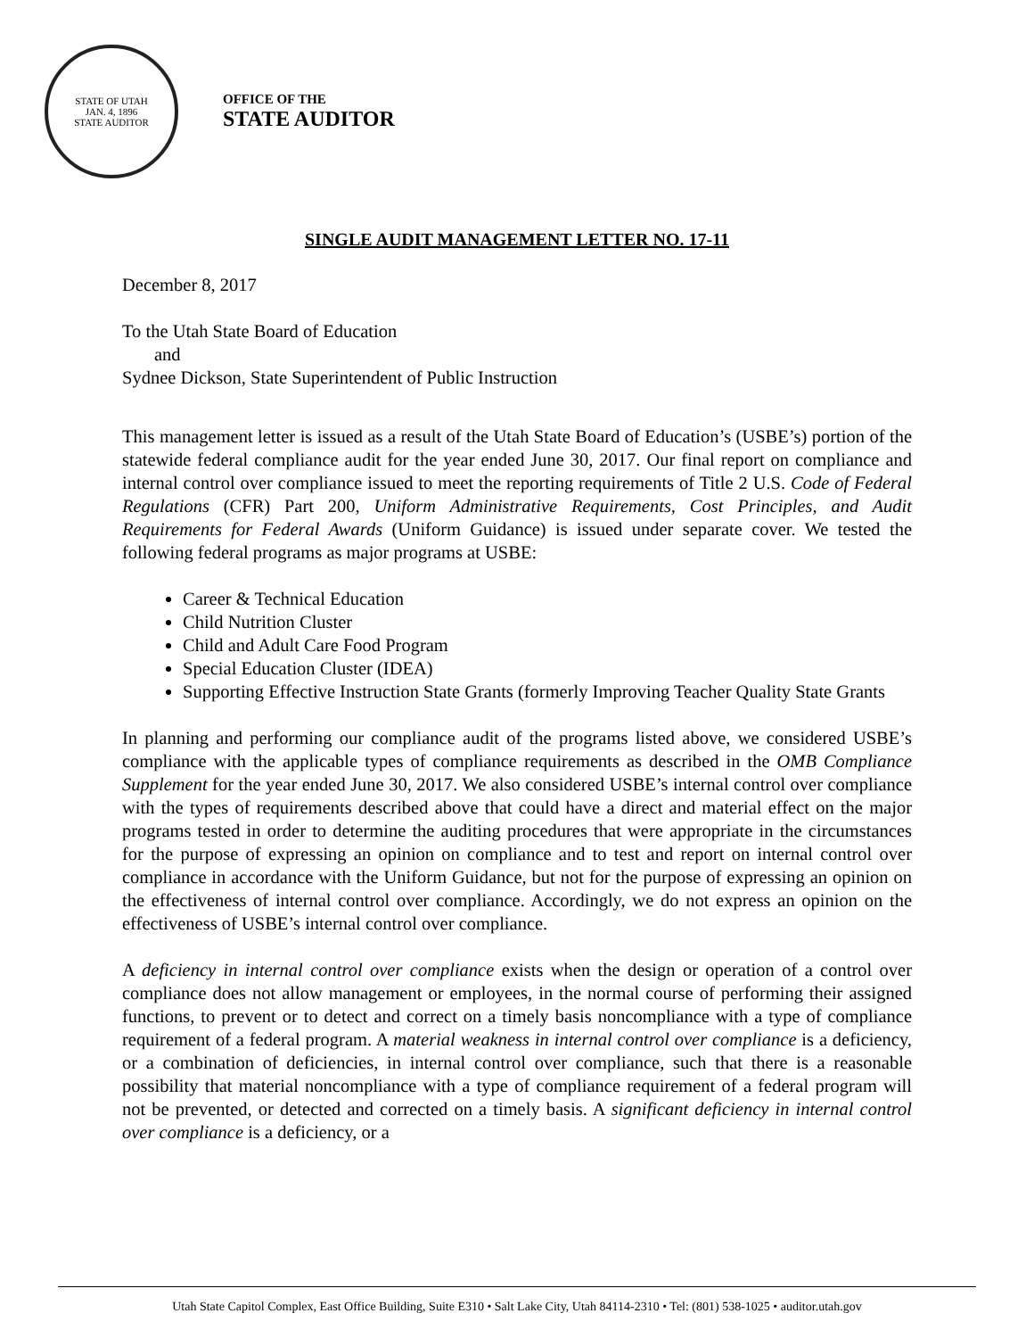STATE OF UTAH
JAN. 4, 1896
STATE AUDITOR
OFFICE OF THE
STATE AUDITOR
SINGLE AUDIT MANAGEMENT LETTER NO. 17-11
December 8, 2017
To the Utah State Board of Education
and
Sydnee Dickson, State Superintendent of Public Instruction
This management letter is issued as a result of the Utah State Board of Education’s (USBE’s) portion of the statewide federal compliance audit for the year ended June 30, 2017. Our final report on compliance and internal control over compliance issued to meet the reporting requirements of Title 2 U.S. Code of Federal Regulations (CFR) Part 200, Uniform Administrative Requirements, Cost Principles, and Audit Requirements for Federal Awards (Uniform Guidance) is issued under separate cover. We tested the following federal programs as major programs at USBE:
Career & Technical Education
Child Nutrition Cluster
Child and Adult Care Food Program
Special Education Cluster (IDEA)
Supporting Effective Instruction State Grants (formerly Improving Teacher Quality State Grants
In planning and performing our compliance audit of the programs listed above, we considered USBE’s compliance with the applicable types of compliance requirements as described in the OMB Compliance Supplement for the year ended June 30, 2017. We also considered USBE’s internal control over compliance with the types of requirements described above that could have a direct and material effect on the major programs tested in order to determine the auditing procedures that were appropriate in the circumstances for the purpose of expressing an opinion on compliance and to test and report on internal control over compliance in accordance with the Uniform Guidance, but not for the purpose of expressing an opinion on the effectiveness of internal control over compliance. Accordingly, we do not express an opinion on the effectiveness of USBE’s internal control over compliance.
A deficiency in internal control over compliance exists when the design or operation of a control over compliance does not allow management or employees, in the normal course of performing their assigned functions, to prevent or to detect and correct on a timely basis noncompliance with a type of compliance requirement of a federal program. A material weakness in internal control over compliance is a deficiency, or a combination of deficiencies, in internal control over compliance, such that there is a reasonable possibility that material noncompliance with a type of compliance requirement of a federal program will not be prevented, or detected and corrected on a timely basis. A significant deficiency in internal control over compliance is a deficiency, or a
Utah State Capitol Complex, East Office Building, Suite E310 • Salt Lake City, Utah 84114-2310 • Tel: (801) 538-1025 • auditor.utah.gov